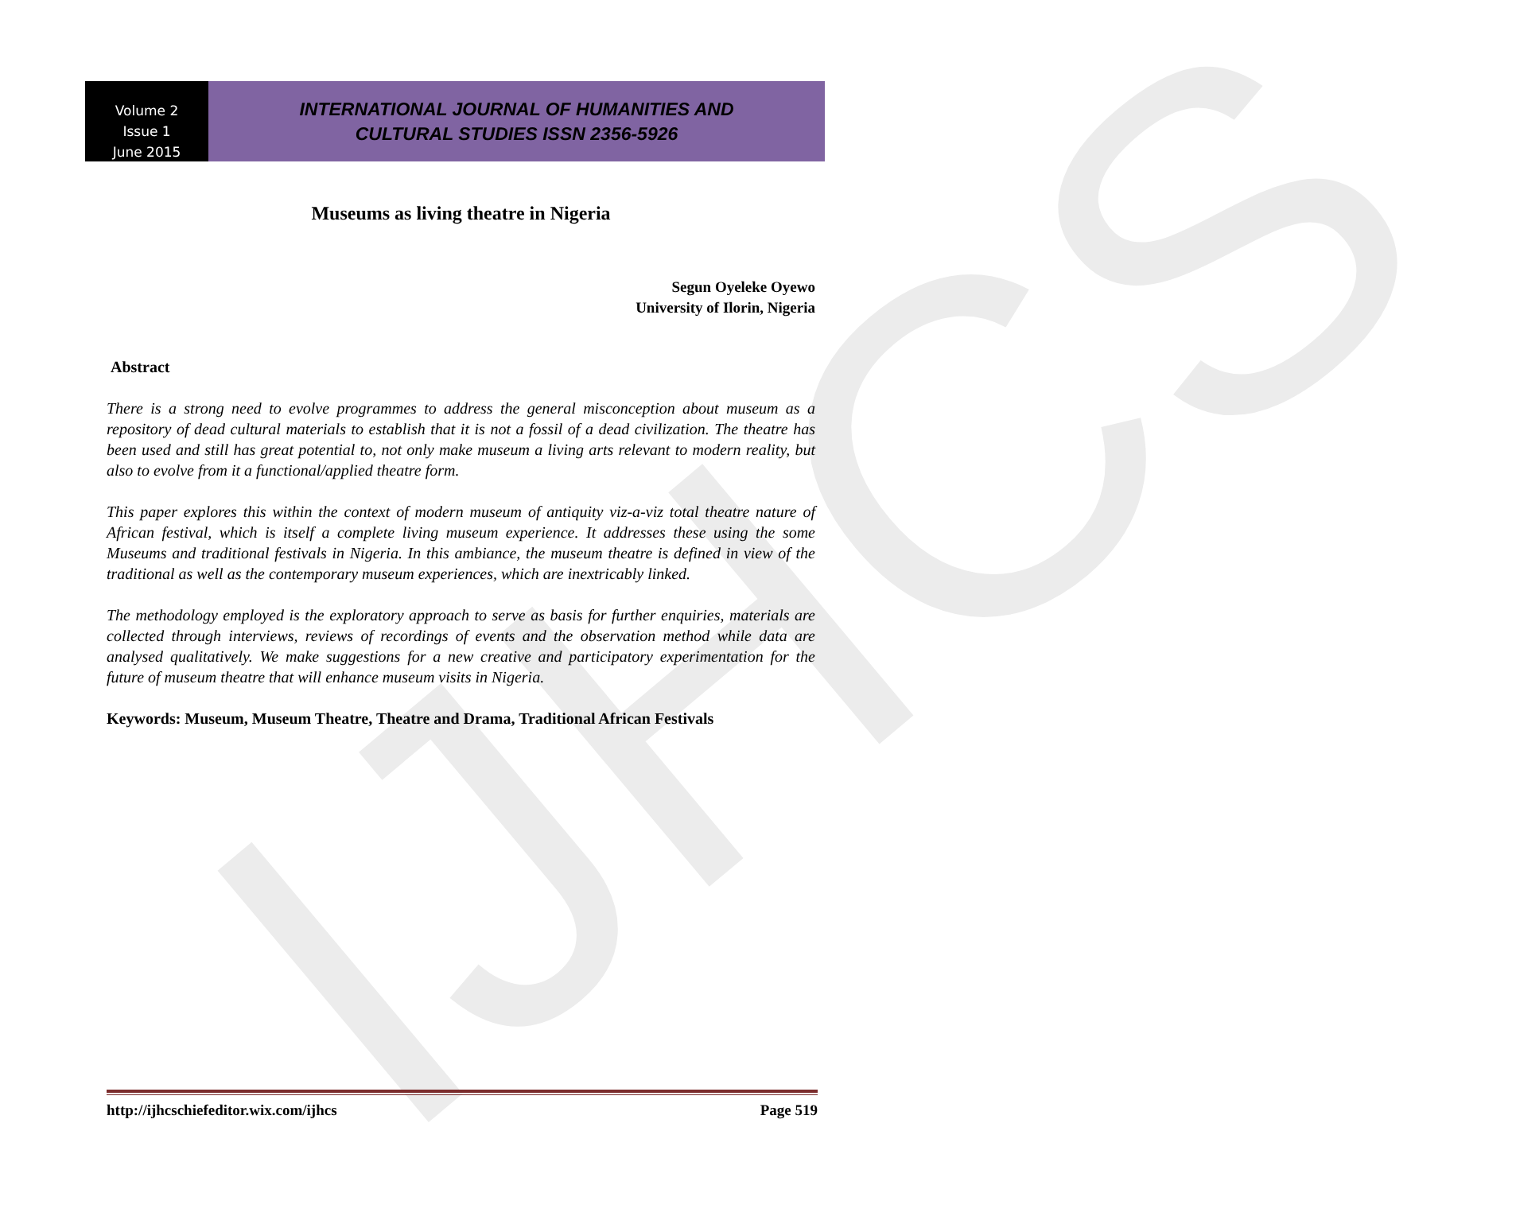IJHCS
Volume 2
Issue 1
June 2015
INTERNATIONAL JOURNAL OF HUMANITIES AND
CULTURAL STUDIES ISSN 2356-5926
Museums as living theatre in Nigeria
Segun Oyeleke Oyewo
University of Ilorin, Nigeria
Abstract
There is a strong need to evolve programmes to address the general misconception about museum as a repository of dead cultural materials to establish that it is not a fossil of a dead civilization. The theatre has been used and still has great potential to, not only make museum a living arts relevant to modern reality, but also to evolve from it a functional/applied theatre form.
This paper explores this within the context of modern museum of antiquity viz-a-viz total theatre nature of African festival, which is itself a complete living museum experience. It addresses these using the some Museums and traditional festivals in Nigeria. In this ambiance, the museum theatre is defined in view of the traditional as well as the contemporary museum experiences, which are inextricably linked.
The methodology employed is the exploratory approach to serve as basis for further enquiries, materials are collected through interviews, reviews of recordings of events and the observation method while data are analysed qualitatively. We make suggestions for a new creative and participatory experimentation for the future of museum theatre that will enhance museum visits in Nigeria.
Keywords: Museum, Museum Theatre, Theatre and Drama, Traditional African Festivals
http://ijhcschiefeditor.wix.com/ijhcs Page 519